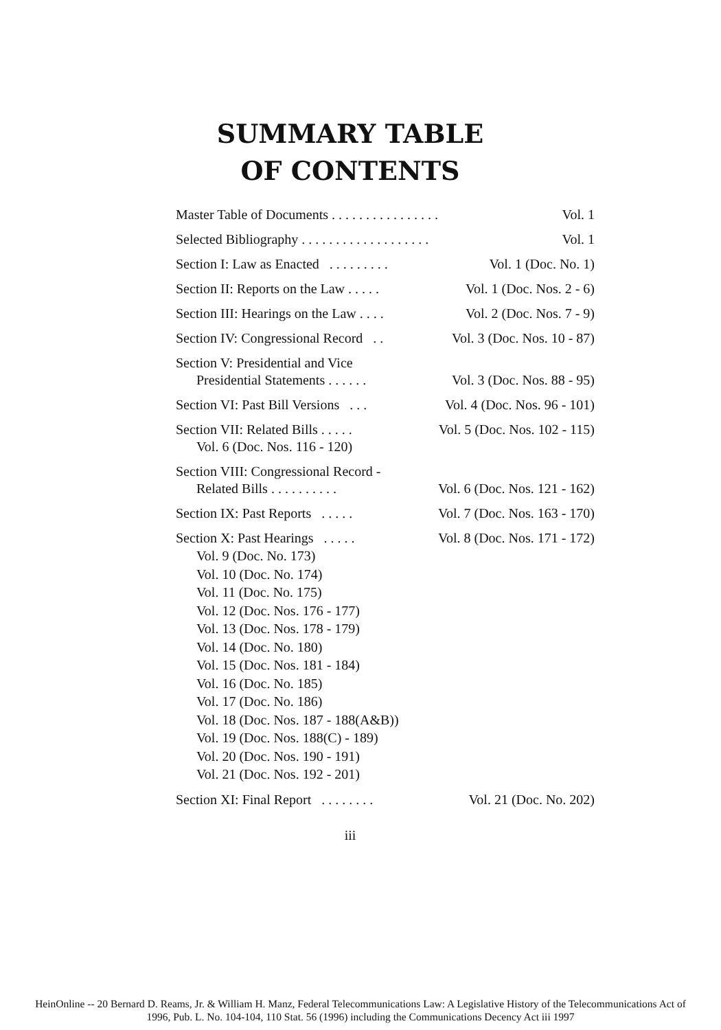SUMMARY TABLE
OF CONTENTS
Master Table of Documents . . . . . . . . . . . . . . . . Vol. 1
Selected Bibliography . . . . . . . . . . . . . . . . . . . Vol. 1
Section I: Law as Enacted . . . . . . . . . Vol. 1 (Doc. No. 1)
Section II: Reports on the Law . . . . . Vol. 1 (Doc. Nos. 2 - 6)
Section III: Hearings on the Law . . . . Vol. 2 (Doc. Nos. 7 - 9)
Section IV: Congressional Record . . Vol. 3 (Doc. Nos. 10 - 87)
Section V: Presidential and Vice
Presidential Statements . . . . . . Vol. 3 (Doc. Nos. 88 - 95)
Section VI: Past Bill Versions . . . Vol. 4 (Doc. Nos. 96 - 101)
Section VII: Related Bills . . . . . Vol. 5 (Doc. Nos. 102 - 115)
Vol. 6 (Doc. Nos. 116 - 120)
Section VIII: Congressional Record -
Related Bills . . . . . . . . . . Vol. 6 (Doc. Nos. 121 - 162)
Section IX: Past Reports . . . . . Vol. 7 (Doc. Nos. 163 - 170)
Section X: Past Hearings . . . . . Vol. 8 (Doc. Nos. 171 - 172)
Vol. 9 (Doc. No. 173)
Vol. 10 (Doc. No. 174)
Vol. 11 (Doc. No. 175)
Vol. 12 (Doc. Nos. 176 - 177)
Vol. 13 (Doc. Nos. 178 - 179)
Vol. 14 (Doc. No. 180)
Vol. 15 (Doc. Nos. 181 - 184)
Vol. 16 (Doc. No. 185)
Vol. 17 (Doc. No. 186)
Vol. 18 (Doc. Nos. 187 - 188(A&B))
Vol. 19 (Doc. Nos. 188(C) - 189)
Vol. 20 (Doc. Nos. 190 - 191)
Vol. 21 (Doc. Nos. 192 - 201)
Section XI: Final Report . . . . . . . . Vol. 21 (Doc. No. 202)
iii
HeinOnline -- 20 Bernard D. Reams, Jr. & William H. Manz, Federal Telecommunications Law: A Legislative History of the Telecommunications Act of
1996, Pub. L. No. 104-104, 110 Stat. 56 (1996) including the Communications Decency Act iii 1997